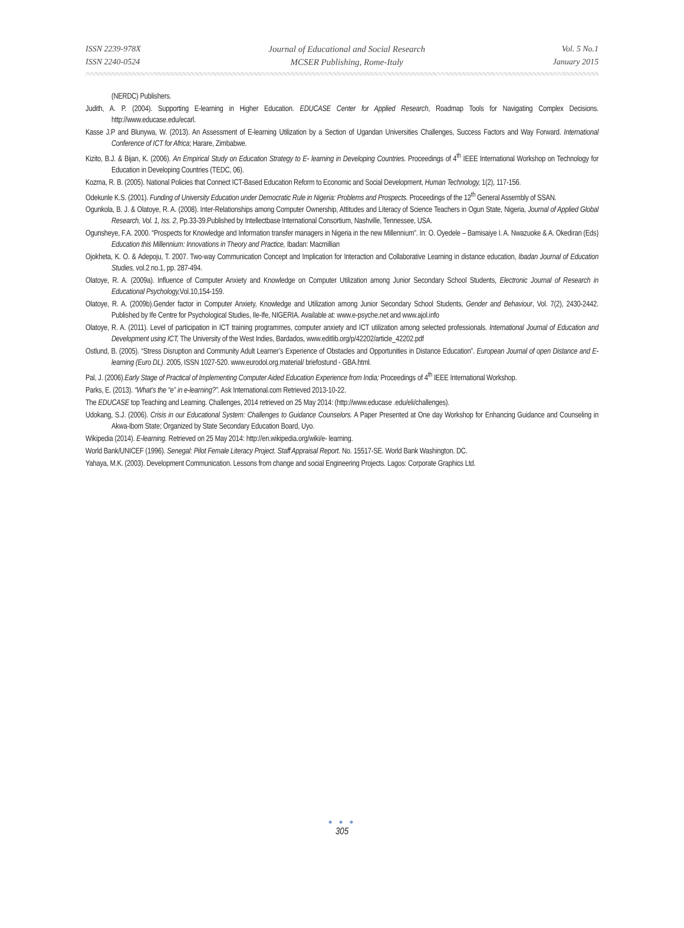ISSN 2239-978X
ISSN 2240-0524
Journal of Educational and Social Research
MCSER Publishing, Rome-Italy
Vol. 5 No.1
January 2015
(NERDC) Publishers.
Judith, A. P. (2004). Supporting E-learning in Higher Education. EDUCASE Center for Applied Research, Roadmap Tools for Navigating Complex Decisions. http://www.educase.edu/ecarl.
Kasse J.P and Blunywa, W. (2013). An Assessment of E-learning Utilization by a Section of Ugandan Universities Challenges, Success Factors and Way Forward. International Conference of ICT for Africa; Harare, Zimbabwe.
Kizito, B.J. & Bijan, K. (2006). An Empirical Study on Education Strategy to E- learning in Developing Countries. Proceedings of 4<sup>th</sup> IEEE International Workshop on Technology for Education in Developing Countries (TEDC, 06).
Kozma, R. B. (2005). National Policies that Connect ICT-Based Education Reform to Economic and Social Development, Human Technology, 1(2), 117-156.
Odekunle K.S. (2001). Funding of University Education under Democratic Rule in Nigeria: Problems and Prospects. Proceedings of the 12<sup>th</sup> General Assembly of SSAN.
Ogunkola, B. J. & Olatoye, R. A. (2008). Inter-Relationships among Computer Ownership, Attitudes and Literacy of Science Teachers in Ogun State, Nigeria, Journal of Applied Global Research, Vol. 1, Iss. 2, Pp.33-39.Published by Intellectbase International Consortium, Nashville, Tennessee, USA.
Ogunsheye, F.A. 2000. “Prospects for Knowledge and Information transfer managers in Nigeria in the new Millennium”. In: O. Oyedele – Bamisaiye I. A. Nwazuoke & A. Okediran (Eds) Education this Millennium: Innovations in Theory and Practice, Ibadan: Macmillian
Ojokheta, K. O. & Adepoju, T. 2007. Two-way Communication Concept and Implication for Interaction and Collaborative Learning in distance education, Ibadan Journal of Education Studies, vol.2 no.1, pp. 287-494.
Olatoye, R. A. (2009a). Influence of Computer Anxiety and Knowledge on Computer Utilization among Junior Secondary School Students, Electronic Journal of Research in Educational Psychology, Vol.10,154-159.
Olatoye, R. A. (2009b).Gender factor in Computer Anxiety, Knowledge and Utilization among Junior Secondary School Students, Gender and Behaviour, Vol. 7(2), 2430-2442. Published by Ife Centre for Psychological Studies, Ile-Ife, NIGERIA. Available at: www.e-psyche.net and www.ajol.info
Olatoye, R. A. (2011). Level of participation in ICT training programmes, computer anxiety and ICT utilization among selected professionals. International Journal of Education and Development using ICT, The University of the West Indies, Bardados, www.editlib.org/p/42202/article_42202.pdf
Ostlund, B. (2005). “Stress Disruption and Community Adult Learner’s Experience of Obstacles and Opportunities in Distance Education”. European Journal of open Distance and E-learning (Euro DL). 2005, ISSN 1027-520. www.eurodol.org.material/ briefostund - GBA.html.
Pal, J. (2006).Early Stage of Practical of Implementing Computer Aided Education Experience from India; Proceedings of 4<sup>th</sup> IEEE International Workshop.
Parks, E. (2013). “What’s the “e” in e-learning?”. Ask International.com Retrieved 2013-10-22.
The EDUCASE top Teaching and Learning. Challenges, 2014 retrieved on 25 May 2014: (http://www.educase .edu/eli/challenges).
Udokang, S.J. (2006). Crisis in our Educational System: Challenges to Guidance Counselors. A Paper Presented at One day Workshop for Enhancing Guidance and Counseling in Akwa-Ibom State; Organized by State Secondary Education Board, Uyo.
Wikipedia (2014). E-learning. Retrieved on 25 May 2014: http://en.wikipedia.org/wiki/e- learning.
World Bank/UNICEF (1996). Senegal: Pilot Female Literacy Project. Staff Appraisal Report. No. 15517-SE. World Bank Washington. DC.
Yahaya, M.K. (2003). Development Communication. Lessons from change and social Engineering Projects. Lagos: Corporate Graphics Ltd.
● ● ●
305